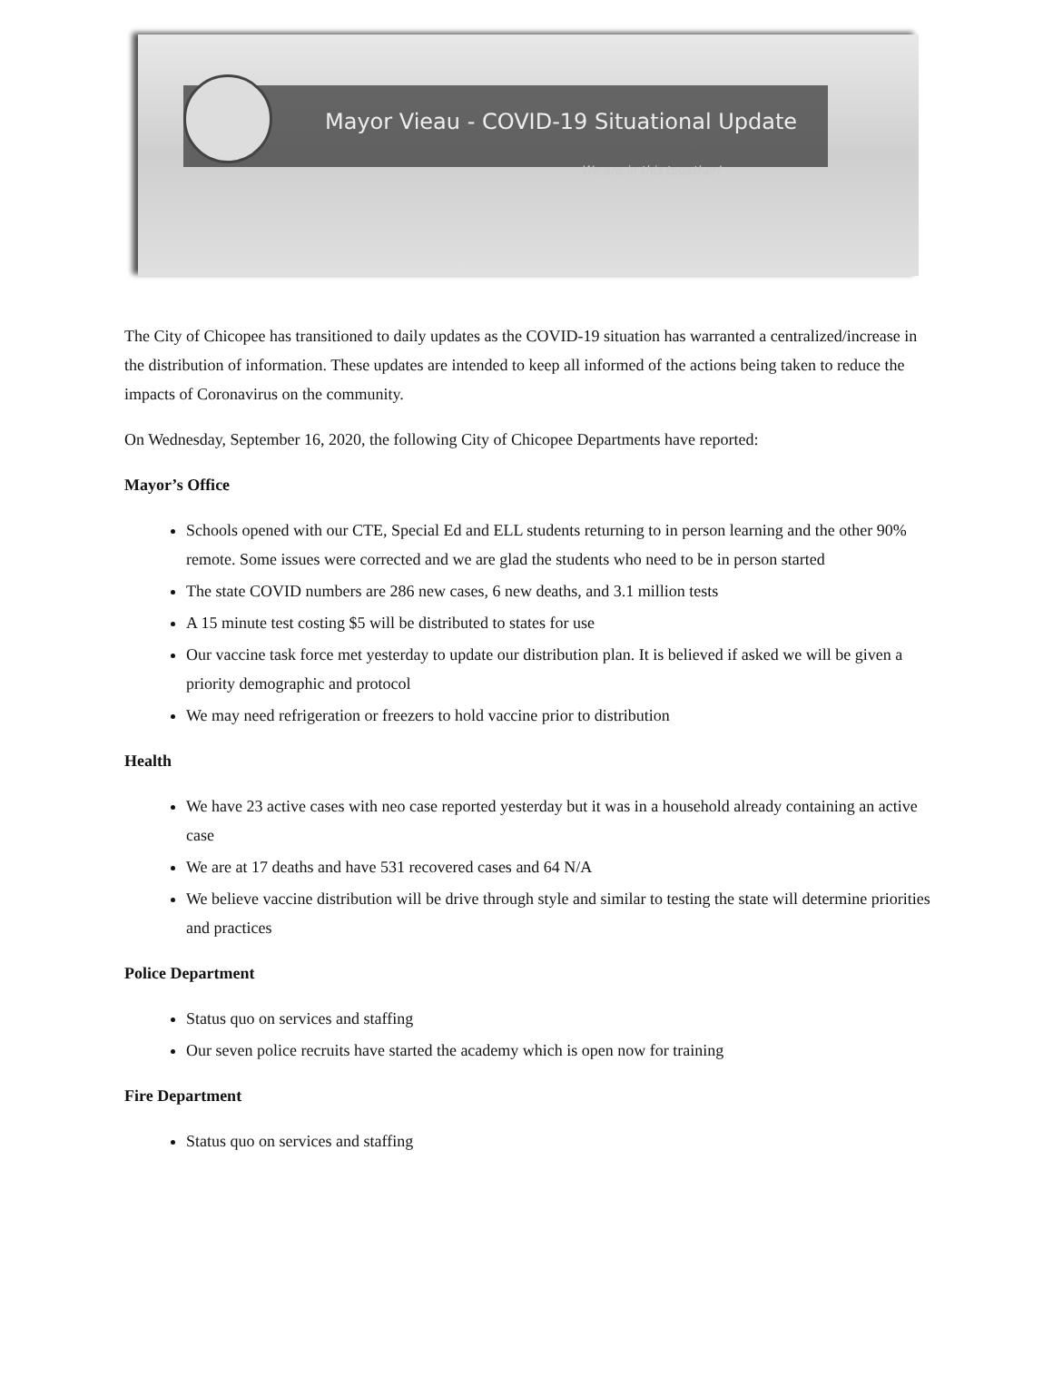Mayor Vieau - COVID-19 Situational Update
We are in this together!
The City of Chicopee has transitioned to daily updates as the COVID-19 situation has warranted a centralized/increase in the distribution of information. These updates are intended to keep all informed of the actions being taken to reduce the impacts of Coronavirus on the community.
On Wednesday, September 16, 2020, the following City of Chicopee Departments have reported:
Mayor’s Office
Schools opened with our CTE, Special Ed and ELL students returning to in person learning and the other 90% remote. Some issues were corrected and we are glad the students who need to be in person started
The state COVID numbers are 286 new cases, 6 new deaths, and 3.1 million tests
A 15 minute test costing $5 will be distributed to states for use
Our vaccine task force met yesterday to update our distribution plan. It is believed if asked we will be given a priority demographic and protocol
We may need refrigeration or freezers to hold vaccine prior to distribution
Health
We have 23 active cases with neo case reported yesterday but it was in a household already containing an active case
We are at 17 deaths and have 531 recovered cases and 64 N/A
We believe vaccine distribution will be drive through style and similar to testing the state will determine priorities and practices
Police Department
Status quo on services and staffing
Our seven police recruits have started the academy which is open now for training
Fire Department
Status quo on services and staffing